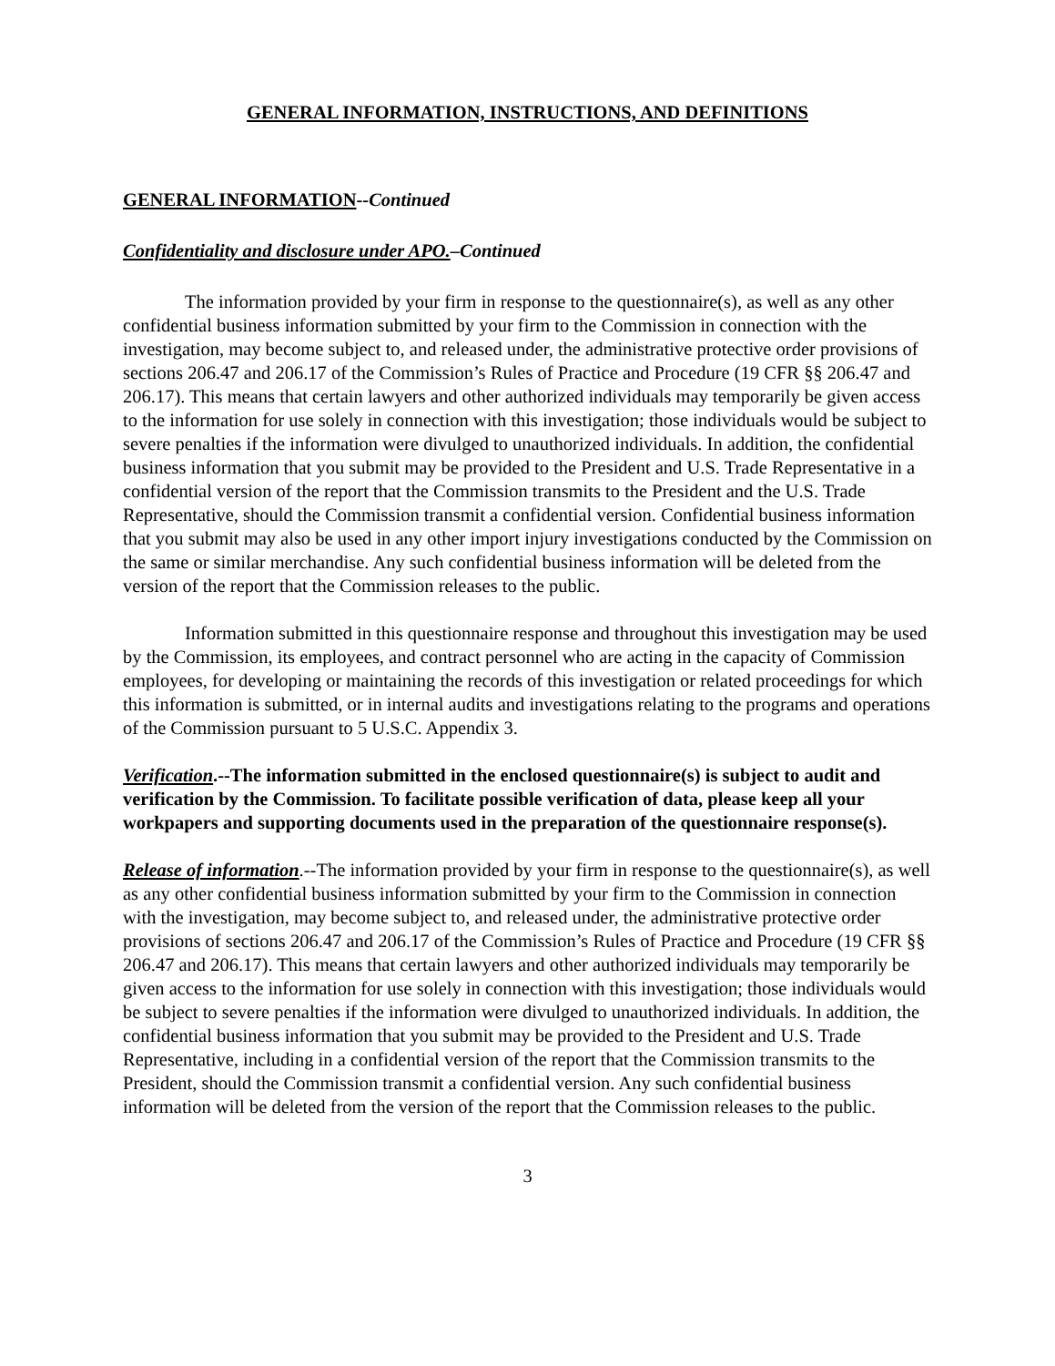GENERAL INFORMATION, INSTRUCTIONS, AND DEFINITIONS
GENERAL INFORMATION--Continued
Confidentiality and disclosure under APO.–Continued
The information provided by your firm in response to the questionnaire(s), as well as any other confidential business information submitted by your firm to the Commission in connection with the investigation, may become subject to, and released under, the administrative protective order provisions of sections 206.47 and 206.17 of the Commission’s Rules of Practice and Procedure (19 CFR §§ 206.47 and 206.17). This means that certain lawyers and other authorized individuals may temporarily be given access to the information for use solely in connection with this investigation; those individuals would be subject to severe penalties if the information were divulged to unauthorized individuals. In addition, the confidential business information that you submit may be provided to the President and U.S. Trade Representative in a confidential version of the report that the Commission transmits to the President and the U.S. Trade Representative, should the Commission transmit a confidential version. Confidential business information that you submit may also be used in any other import injury investigations conducted by the Commission on the same or similar merchandise. Any such confidential business information will be deleted from the version of the report that the Commission releases to the public.
Information submitted in this questionnaire response and throughout this investigation may be used by the Commission, its employees, and contract personnel who are acting in the capacity of Commission employees, for developing or maintaining the records of this investigation or related proceedings for which this information is submitted, or in internal audits and investigations relating to the programs and operations of the Commission pursuant to 5 U.S.C. Appendix 3.
Verification.--The information submitted in the enclosed questionnaire(s) is subject to audit and verification by the Commission. To facilitate possible verification of data, please keep all your workpapers and supporting documents used in the preparation of the questionnaire response(s).
Release of information.--The information provided by your firm in response to the questionnaire(s), as well as any other confidential business information submitted by your firm to the Commission in connection with the investigation, may become subject to, and released under, the administrative protective order provisions of sections 206.47 and 206.17 of the Commission’s Rules of Practice and Procedure (19 CFR §§ 206.47 and 206.17). This means that certain lawyers and other authorized individuals may temporarily be given access to the information for use solely in connection with this investigation; those individuals would be subject to severe penalties if the information were divulged to unauthorized individuals. In addition, the confidential business information that you submit may be provided to the President and U.S. Trade Representative, including in a confidential version of the report that the Commission transmits to the President, should the Commission transmit a confidential version. Any such confidential business information will be deleted from the version of the report that the Commission releases to the public.
3